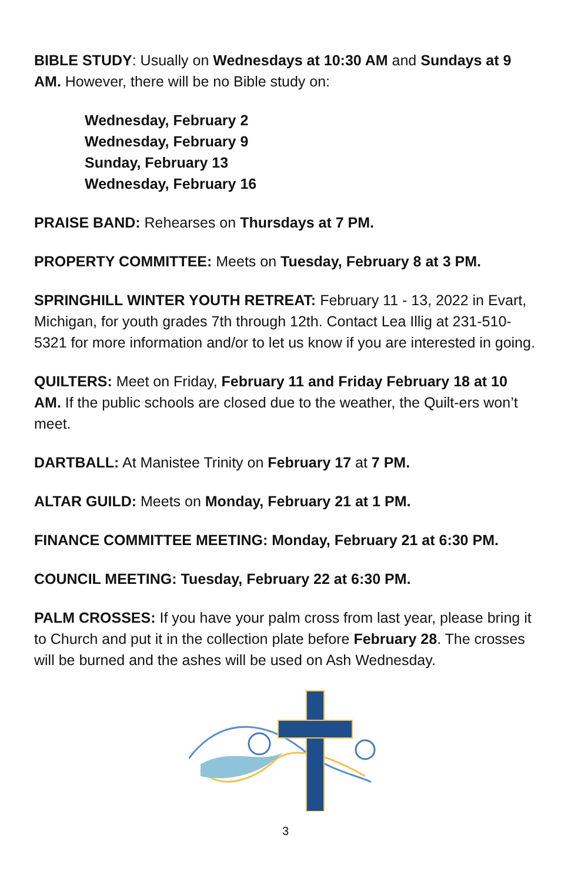BIBLE STUDY: Usually on Wednesdays at 10:30 AM and Sundays at 9 AM. However, there will be no Bible study on:
Wednesday, February 2
Wednesday, February 9
Sunday, February 13
Wednesday, February 16
PRAISE BAND: Rehearses on Thursdays at 7 PM.
PROPERTY COMMITTEE: Meets on Tuesday, February 8 at 3 PM.
SPRINGHILL WINTER YOUTH RETREAT: February 11 - 13, 2022 in Evart, Michigan, for youth grades 7th through 12th. Contact Lea Illig at 231-510-5321 for more information and/or to let us know if you are interested in going.
QUILTERS: Meet on Friday, February 11 and Friday February 18 at 10 AM. If the public schools are closed due to the weather, the Quilt-ers won’t meet.
DARTBALL: At Manistee Trinity on February 17 at 7 PM.
ALTAR GUILD: Meets on Monday, February 21 at 1 PM.
FINANCE COMMITTEE MEETING: Monday, February 21 at 6:30 PM.
COUNCIL MEETING: Tuesday, February 22 at 6:30 PM.
PALM CROSSES: If you have your palm cross from last year, please bring it to Church and put it in the collection plate before February 28. The crosses will be burned and the ashes will be used on Ash Wednesday.
3